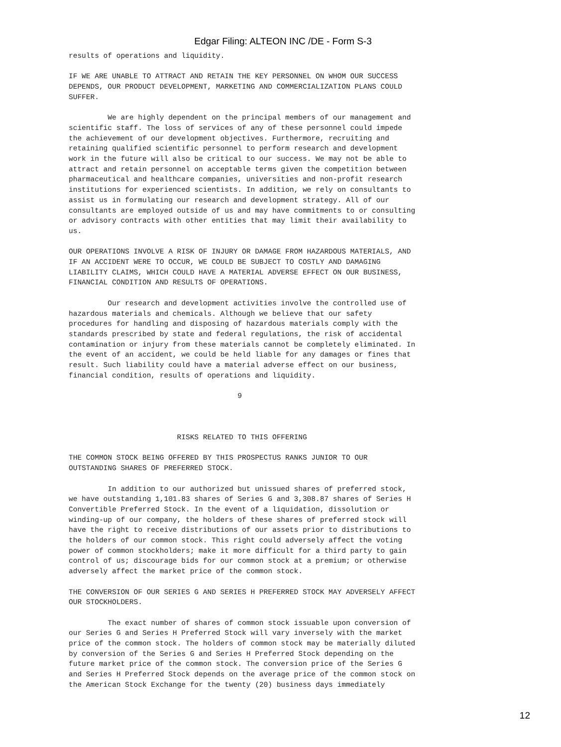Edgar Filing: ALTEON INC /DE - Form S-3
results of operations and liquidity.

IF WE ARE UNABLE TO ATTRACT AND RETAIN THE KEY PERSONNEL ON WHOM OUR SUCCESS
DEPENDS, OUR PRODUCT DEVELOPMENT, MARKETING AND COMMERCIALIZATION PLANS COULD
SUFFER.

         We are highly dependent on the principal members of our management and
scientific staff. The loss of services of any of these personnel could impede
the achievement of our development objectives. Furthermore, recruiting and
retaining qualified scientific personnel to perform research and development
work in the future will also be critical to our success. We may not be able to
attract and retain personnel on acceptable terms given the competition between
pharmaceutical and healthcare companies, universities and non-profit research
institutions for experienced scientists. In addition, we rely on consultants to
assist us in formulating our research and development strategy. All of our
consultants are employed outside of us and may have commitments to or consulting
or advisory contracts with other entities that may limit their availability to
us.

OUR OPERATIONS INVOLVE A RISK OF INJURY OR DAMAGE FROM HAZARDOUS MATERIALS, AND
IF AN ACCIDENT WERE TO OCCUR, WE COULD BE SUBJECT TO COSTLY AND DAMAGING
LIABILITY CLAIMS, WHICH COULD HAVE A MATERIAL ADVERSE EFFECT ON OUR BUSINESS,
FINANCIAL CONDITION AND RESULTS OF OPERATIONS.

         Our research and development activities involve the controlled use of
hazardous materials and chemicals. Although we believe that our safety
procedures for handling and disposing of hazardous materials comply with the
standards prescribed by state and federal regulations, the risk of accidental
contamination or injury from these materials cannot be completely eliminated. In
the event of an accident, we could be held liable for any damages or fines that
result. Such liability could have a material adverse effect on our business,
financial condition, results of operations and liquidity.

                                       9



                         RISKS RELATED TO THIS OFFERING

THE COMMON STOCK BEING OFFERED BY THIS PROSPECTUS RANKS JUNIOR TO OUR
OUTSTANDING SHARES OF PREFERRED STOCK.

         In addition to our authorized but unissued shares of preferred stock,
we have outstanding 1,101.83 shares of Series G and 3,308.87 shares of Series H
Convertible Preferred Stock. In the event of a liquidation, dissolution or
winding-up of our company, the holders of these shares of preferred stock will
have the right to receive distributions of our assets prior to distributions to
the holders of our common stock. This right could adversely affect the voting
power of common stockholders; make it more difficult for a third party to gain
control of us; discourage bids for our common stock at a premium; or otherwise
adversely affect the market price of the common stock.

THE CONVERSION OF OUR SERIES G AND SERIES H PREFERRED STOCK MAY ADVERSELY AFFECT
OUR STOCKHOLDERS.

         The exact number of shares of common stock issuable upon conversion of
our Series G and Series H Preferred Stock will vary inversely with the market
price of the common stock. The holders of common stock may be materially diluted
by conversion of the Series G and Series H Preferred Stock depending on the
future market price of the common stock. The conversion price of the Series G
and Series H Preferred Stock depends on the average price of the common stock on
the American Stock Exchange for the twenty (20) business days immediately
12